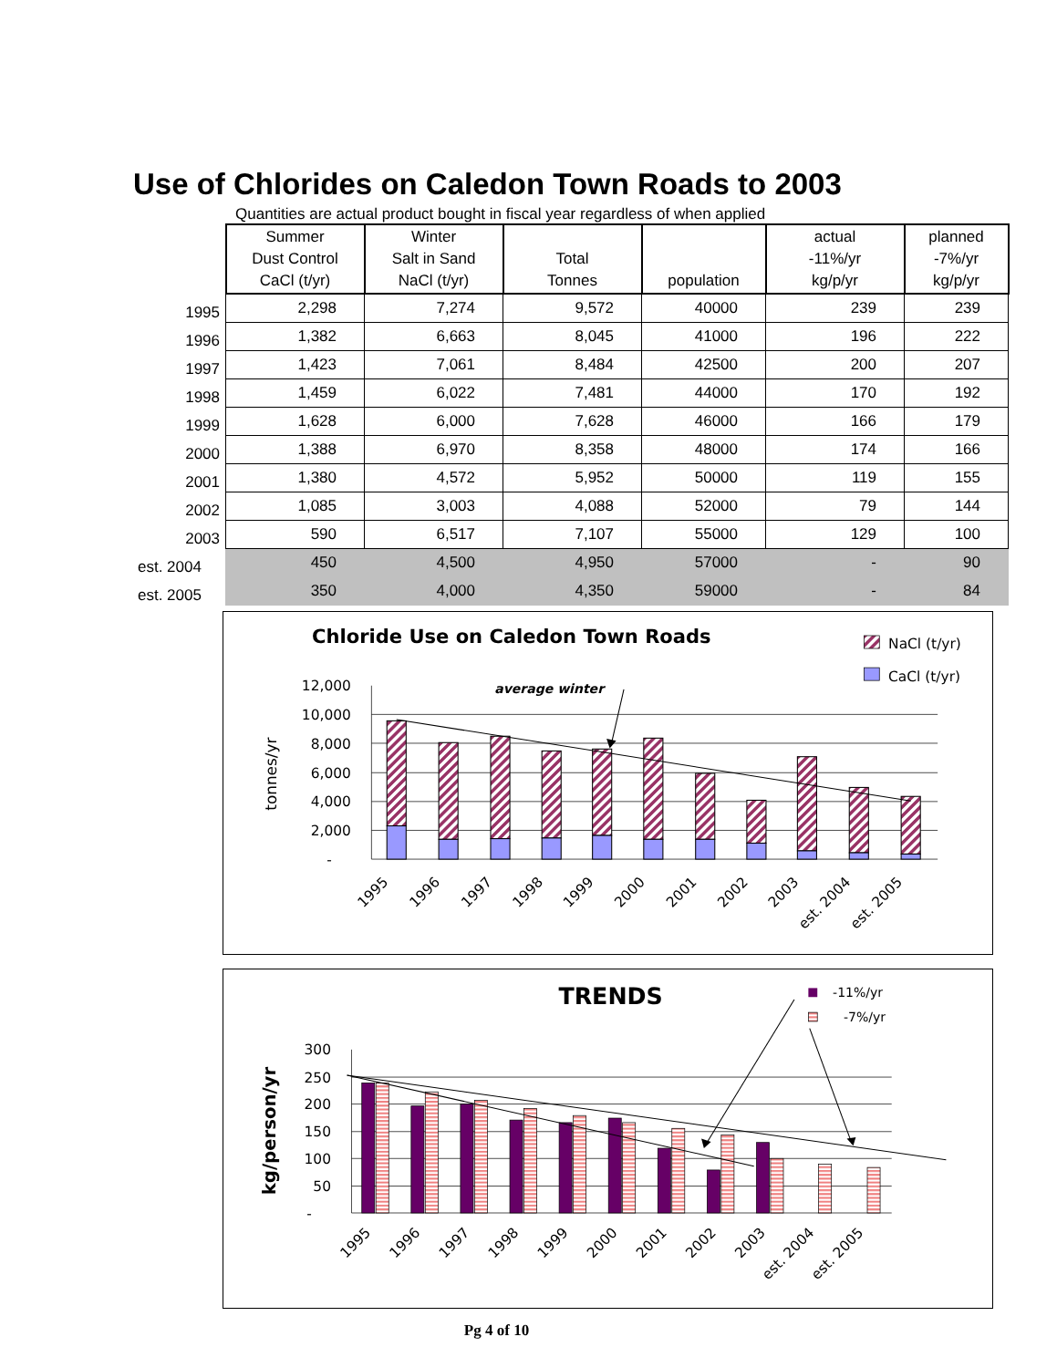Use of Chlorides on Caledon Town Roads to 2003
Quantities are actual product bought in fiscal year regardless of when applied
| | Summer Dust Control CaCl (t/yr) | Winter Salt in Sand NaCl (t/yr) | Total Tonnes | population | actual -11%/yr kg/p/yr | planned -7%/yr kg/p/yr |
| --- | --- | --- | --- | --- | --- | --- |
| 1995 | 2,298 | 7,274 | 9,572 | 40000 | 239 | 239 |
| 1996 | 1,382 | 6,663 | 8,045 | 41000 | 196 | 222 |
| 1997 | 1,423 | 7,061 | 8,484 | 42500 | 200 | 207 |
| 1998 | 1,459 | 6,022 | 7,481 | 44000 | 170 | 192 |
| 1999 | 1,628 | 6,000 | 7,628 | 46000 | 166 | 179 |
| 2000 | 1,388 | 6,970 | 8,358 | 48000 | 174 | 166 |
| 2001 | 1,380 | 4,572 | 5,952 | 50000 | 119 | 155 |
| 2002 | 1,085 | 3,003 | 4,088 | 52000 | 79 | 144 |
| 2003 | 590 | 6,517 | 7,107 | 55000 | 129 | 100 |
| est. 2004 | 450 | 4,500 | 4,950 | 57000 | - | 90 |
| est. 2005 | 350 | 4,000 | 4,350 | 59000 | - | 84 |
Chloride Use on Caledon Town Roads
NaCl (t/yr)
CaCl (t/yr)
average winter
12,000
10,000
8,000
6,000
4,000
2,000
-
tonnes/yr
1995
1996
1997
1998
1999
2000
2001
2002
2003
est. 2004
est. 2005
TRENDS
-11%/yr
-7%/yr
300
250
200
150
100
50
-
kg/person/yr
1995
1996
1997
1998
1999
2000
2001
2002
2003
est. 2004
est. 2005
Pg 4 of 10